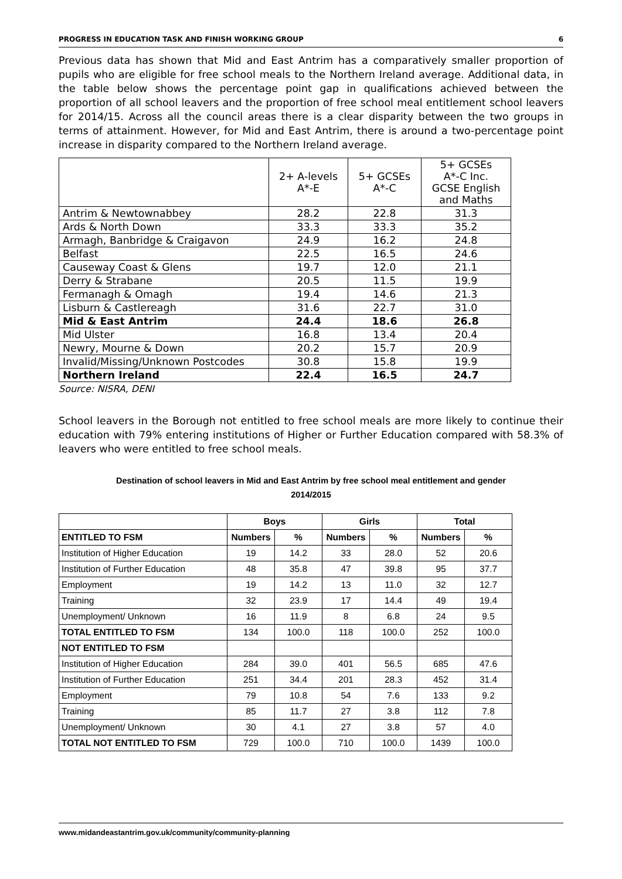PROGRESS IN EDUCATION TASK AND FINISH WORKING GROUP 6
Previous data has shown that Mid and East Antrim has a comparatively smaller proportion of pupils who are eligible for free school meals to the Northern Ireland average. Additional data, in the table below shows the percentage point gap in qualifications achieved between the proportion of all school leavers and the proportion of free school meal entitlement school leavers for 2014/15. Across all the council areas there is a clear disparity between the two groups in terms of attainment. However, for Mid and East Antrim, there is around a two-percentage point increase in disparity compared to the Northern Ireland average.
| | 2+ A-levels A*-E | 5+ GCSEs A*-C | 5+ GCSEs A*-C Inc. GCSE English and Maths |
| --- | --- | --- | --- |
| Antrim & Newtownabbey | 28.2 | 22.8 | 31.3 |
| Ards & North Down | 33.3 | 33.3 | 35.2 |
| Armagh, Banbridge & Craigavon | 24.9 | 16.2 | 24.8 |
| Belfast | 22.5 | 16.5 | 24.6 |
| Causeway Coast & Glens | 19.7 | 12.0 | 21.1 |
| Derry & Strabane | 20.5 | 11.5 | 19.9 |
| Fermanagh & Omagh | 19.4 | 14.6 | 21.3 |
| Lisburn & Castlereagh | 31.6 | 22.7 | 31.0 |
| Mid & East Antrim | 24.4 | 18.6 | 26.8 |
| Mid Ulster | 16.8 | 13.4 | 20.4 |
| Newry, Mourne & Down | 20.2 | 15.7 | 20.9 |
| Invalid/Missing/Unknown Postcodes | 30.8 | 15.8 | 19.9 |
| Northern Ireland | 22.4 | 16.5 | 24.7 |
Source: NISRA, DENI
School leavers in the Borough not entitled to free school meals are more likely to continue their education with 79% entering institutions of Higher or Further Education compared with 58.3% of leavers who were entitled to free school meals.
Destination of school leavers in Mid and East Antrim by free school meal entitlement and gender
2014/2015
| | Boys | | Girls | | Total | |
| --- | --- | --- | --- | --- | --- | --- |
| ENTITLED TO FSM | Numbers | % | Numbers | % | Numbers | % |
| Institution of Higher Education | 19 | 14.2 | 33 | 28.0 | 52 | 20.6 |
| Institution of Further Education | 48 | 35.8 | 47 | 39.8 | 95 | 37.7 |
| Employment | 19 | 14.2 | 13 | 11.0 | 32 | 12.7 |
| Training | 32 | 23.9 | 17 | 14.4 | 49 | 19.4 |
| Unemployment/ Unknown | 16 | 11.9 | 8 | 6.8 | 24 | 9.5 |
| TOTAL ENTITLED TO FSM | 134 | 100.0 | 118 | 100.0 | 252 | 100.0 |
| NOT ENTITLED TO FSM | | | | | | |
| Institution of Higher Education | 284 | 39.0 | 401 | 56.5 | 685 | 47.6 |
| Institution of Further Education | 251 | 34.4 | 201 | 28.3 | 452 | 31.4 |
| Employment | 79 | 10.8 | 54 | 7.6 | 133 | 9.2 |
| Training | 85 | 11.7 | 27 | 3.8 | 112 | 7.8 |
| Unemployment/ Unknown | 30 | 4.1 | 27 | 3.8 | 57 | 4.0 |
| TOTAL NOT ENTITLED TO FSM | 729 | 100.0 | 710 | 100.0 | 1439 | 100.0 |
www.midandeastantrim.gov.uk/community/community-planning